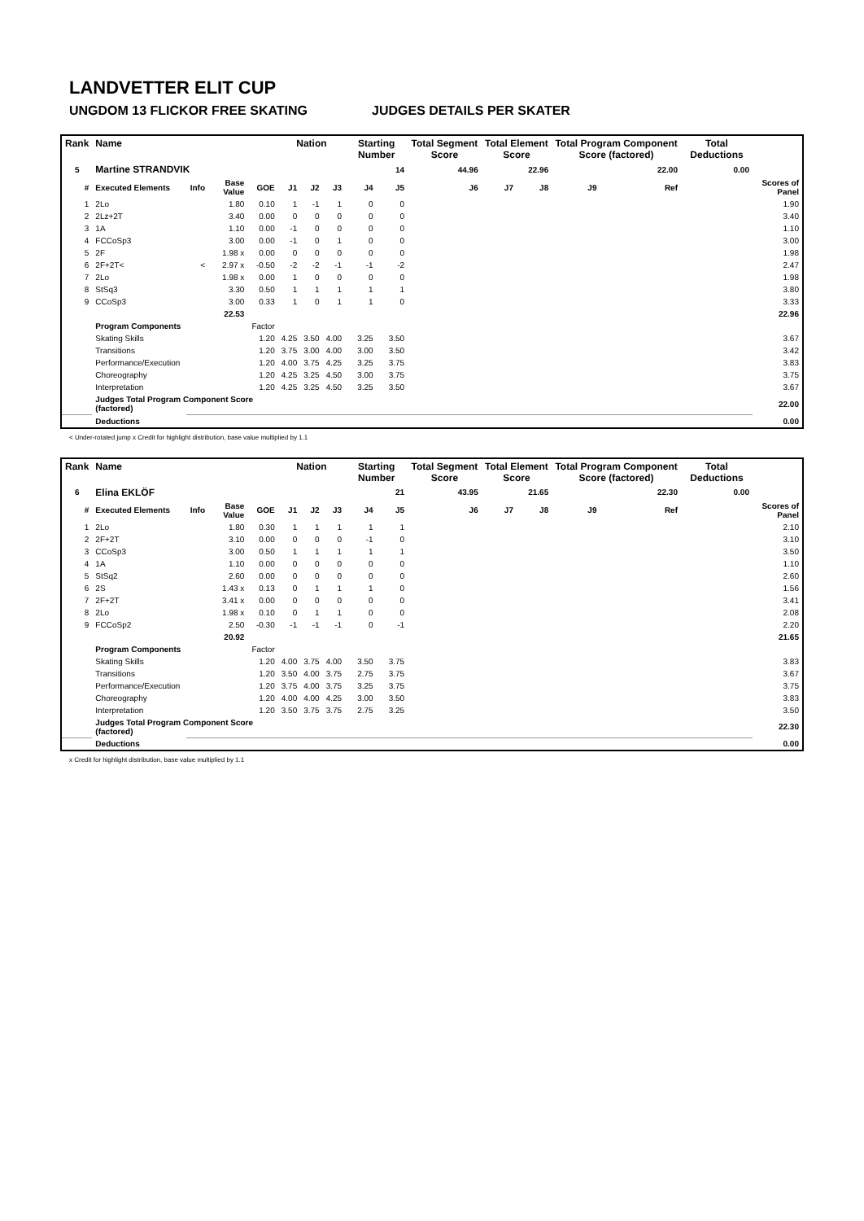LANDVETTER ELIT CUP
UNGDOM 13 FLICKOR FREE SKATING JUDGES DETAILS PER SKATER
| Rank | Name | | | | Nation | | | Starting Number | | Total Segment Score | Total Element Score | | Total Program Component Score (factored) | | | Total Deductions | |
| --- | --- | --- | --- | --- | --- | --- | --- | --- | --- | --- | --- | --- | --- | --- | --- | --- | --- |
| 5 | Martine STRANDVIK | | | | | | | 14 | | 44.96 | 22.96 | | 22.00 | | | 0.00 | |
| # | Executed Elements | Info | Base Value | GOE | J1 | J2 | J3 | J4 | J5 | J6 | J7 | J8 | J9 | | Ref | | Scores of Panel |
| 1 | 2Lo | | 1.80 | 0.10 | 1 | -1 | 1 | 0 | 0 | | | | | | | | 1.90 |
| 2 | 2Lz+2T | | 3.40 | 0.00 | 0 | 0 | 0 | 0 | 0 | | | | | | | | 3.40 |
| 3 | 1A | | 1.10 | 0.00 | -1 | 0 | 0 | 0 | 0 | | | | | | | | 1.10 |
| 4 | FCCoSp3 | | 3.00 | 0.00 | -1 | 0 | 1 | 0 | 0 | | | | | | | | 3.00 |
| 5 | 2F | | 1.98 x | 0.00 | 0 | 0 | 0 | 0 | 0 | | | | | | | | 1.98 |
| 6 | 2F+2T< | < | 2.97 x | -0.50 | -2 | -2 | -1 | -1 | -2 | | | | | | | | 2.47 |
| 7 | 2Lo | | 1.98 x | 0.00 | 1 | 0 | 0 | 0 | 0 | | | | | | | | 1.98 |
| 8 | StSq3 | | 3.30 | 0.50 | 1 | 1 | 1 | 1 | 1 | | | | | | | | 3.80 |
| 9 | CCoSp3 | | 3.00 | 0.33 | 1 | 0 | 1 | 1 | 0 | | | | | | | | 3.33 |
| | | | 22.53 | | | | | | | | | | | | | | 22.96 |
| | Program Components | | | Factor | | | | | | | | | | | | | |
| | Skating Skills | | | 1.20 | 4.25 | 3.50 | 4.00 | 3.25 | 3.50 | | | | | | | | 3.67 |
| | Transitions | | | 1.20 | 3.75 | 3.00 | 4.00 | 3.00 | 3.50 | | | | | | | | 3.42 |
| | Performance/Execution | | | 1.20 | 4.00 | 3.75 | 4.25 | 3.25 | 3.75 | | | | | | | | 3.83 |
| | Choreography | | | 1.20 | 4.25 | 3.25 | 4.50 | 3.00 | 3.75 | | | | | | | | 3.75 |
| | Interpretation | | | 1.20 | 4.25 | 3.25 | 4.50 | 3.25 | 3.50 | | | | | | | | 3.67 |
| | Judges Total Program Component Score (factored) | | | | | | | | | | | | | | | | 22.00 |
| | Deductions | | | | | | | | | | | | | | | | 0.00 |
< Under-rotated jump x Credit for highlight distribution, base value multiplied by 1.1
| Rank | Name | | | | Nation | | | Starting Number | | Total Segment Score | Total Element Score | | Total Program Component Score (factored) | | | Total Deductions | |
| --- | --- | --- | --- | --- | --- | --- | --- | --- | --- | --- | --- | --- | --- | --- | --- | --- | --- |
| 6 | Elina EKLÖF | | | | | | | 21 | | 43.95 | 21.65 | | 22.30 | | | 0.00 | |
| # | Executed Elements | Info | Base Value | GOE | J1 | J2 | J3 | J4 | J5 | J6 | J7 | J8 | J9 | | Ref | | Scores of Panel |
| 1 | 2Lo | | 1.80 | 0.30 | 1 | 1 | 1 | 1 | 1 | | | | | | | | 2.10 |
| 2 | 2F+2T | | 3.10 | 0.00 | 0 | 0 | 0 | -1 | 0 | | | | | | | | 3.10 |
| 3 | CCoSp3 | | 3.00 | 0.50 | 1 | 1 | 1 | 1 | 1 | | | | | | | | 3.50 |
| 4 | 1A | | 1.10 | 0.00 | 0 | 0 | 0 | 0 | 0 | | | | | | | | 1.10 |
| 5 | StSq2 | | 2.60 | 0.00 | 0 | 0 | 0 | 0 | 0 | | | | | | | | 2.60 |
| 6 | 2S | | 1.43 x | 0.13 | 0 | 1 | 1 | 1 | 0 | | | | | | | | 1.56 |
| 7 | 2F+2T | | 3.41 x | 0.00 | 0 | 0 | 0 | 0 | 0 | | | | | | | | 3.41 |
| 8 | 2Lo | | 1.98 x | 0.10 | 0 | 1 | 1 | 0 | 0 | | | | | | | | 2.08 |
| 9 | FCCoSp2 | | 2.50 | -0.30 | -1 | -1 | -1 | 0 | -1 | | | | | | | | 2.20 |
| | | | 20.92 | | | | | | | | | | | | | | 21.65 |
| | Program Components | | | Factor | | | | | | | | | | | | | |
| | Skating Skills | | | 1.20 | 4.00 | 3.75 | 4.00 | 3.50 | 3.75 | | | | | | | | 3.83 |
| | Transitions | | | 1.20 | 3.50 | 4.00 | 3.75 | 2.75 | 3.75 | | | | | | | | 3.67 |
| | Performance/Execution | | | 1.20 | 3.75 | 4.00 | 3.75 | 3.25 | 3.75 | | | | | | | | 3.75 |
| | Choreography | | | 1.20 | 4.00 | 4.00 | 4.25 | 3.00 | 3.50 | | | | | | | | 3.83 |
| | Interpretation | | | 1.20 | 3.50 | 3.75 | 3.75 | 2.75 | 3.25 | | | | | | | | 3.50 |
| | Judges Total Program Component Score (factored) | | | | | | | | | | | | | | | | 22.30 |
| | Deductions | | | | | | | | | | | | | | | | 0.00 |
x Credit for highlight distribution, base value multiplied by 1.1